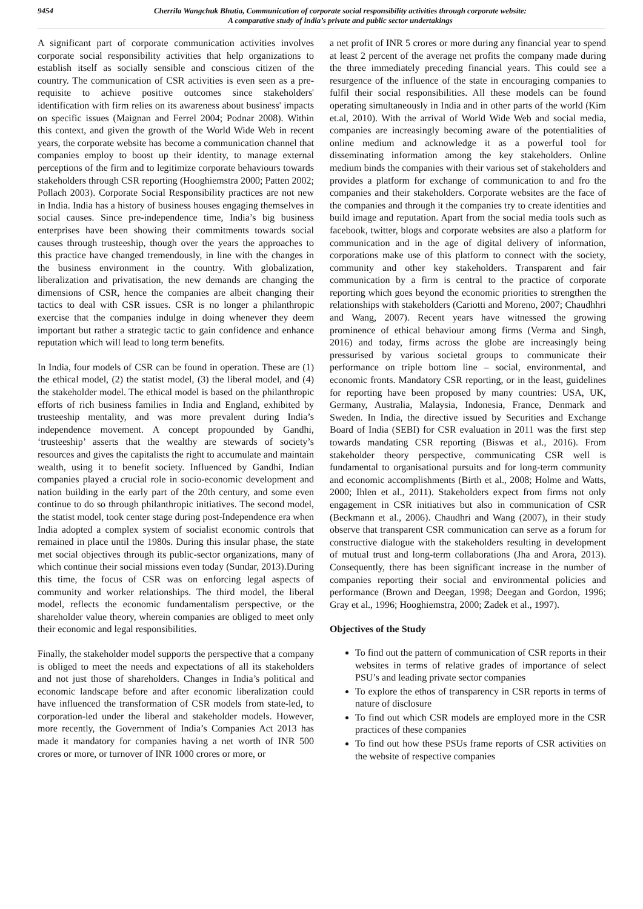9454
Cherrila Wangchuk Bhutia, Communication of corporate social responsibility activities through corporate website:
A comparative study of india’s private and public sector undertakings
A significant part of corporate communication activities involves corporate social responsibility activities that help organizations to establish itself as socially sensible and conscious citizen of the country. The communication of CSR activities is even seen as a pre-requisite to achieve positive outcomes since stakeholders' identification with firm relies on its awareness about business' impacts on specific issues (Maignan and Ferrel 2004; Podnar 2008). Within this context, and given the growth of the World Wide Web in recent years, the corporate website has become a communication channel that companies employ to boost up their identity, to manage external perceptions of the firm and to legitimize corporate behaviours towards stakeholders through CSR reporting (Hooghiemstra 2000; Patten 2002; Pollach 2003). Corporate Social Responsibility practices are not new in India. India has a history of business houses engaging themselves in social causes. Since pre-independence time, India’s big business enterprises have been showing their commitments towards social causes through trusteeship, though over the years the approaches to this practice have changed tremendously, in line with the changes in the business environment in the country. With globalization, liberalization and privatisation, the new demands are changing the dimensions of CSR, hence the companies are albeit changing their tactics to deal with CSR issues. CSR is no longer a philanthropic exercise that the companies indulge in doing whenever they deem important but rather a strategic tactic to gain confidence and enhance reputation which will lead to long term benefits.
In India, four models of CSR can be found in operation. These are (1) the ethical model, (2) the statist model, (3) the liberal model, and (4) the stakeholder model. The ethical model is based on the philanthropic efforts of rich business families in India and England, exhibited by trusteeship mentality, and was more prevalent during India’s independence movement. A concept propounded by Gandhi, ‘trusteeship’ asserts that the wealthy are stewards of society’s resources and gives the capitalists the right to accumulate and maintain wealth, using it to benefit society. Influenced by Gandhi, Indian companies played a crucial role in socio-economic development and nation building in the early part of the 20th century, and some even continue to do so through philanthropic initiatives. The second model, the statist model, took center stage during post-Independence era when India adopted a complex system of socialist economic controls that remained in place until the 1980s. During this insular phase, the state met social objectives through its public-sector organizations, many of which continue their social missions even today (Sundar, 2013).During this time, the focus of CSR was on enforcing legal aspects of community and worker relationships. The third model, the liberal model, reflects the economic fundamentalism perspective, or the shareholder value theory, wherein companies are obliged to meet only their economic and legal responsibilities.
Finally, the stakeholder model supports the perspective that a company is obliged to meet the needs and expectations of all its stakeholders and not just those of shareholders. Changes in India’s political and economic landscape before and after economic liberalization could have influenced the transformation of CSR models from state-led, to corporation-led under the liberal and stakeholder models. However, more recently, the Government of India’s Companies Act 2013 has made it mandatory for companies having a net worth of INR 500 crores or more, or turnover of INR 1000 crores or more, or
a net profit of INR 5 crores or more during any financial year to spend at least 2 percent of the average net profits the company made during the three immediately preceding financial years. This could see a resurgence of the influence of the state in encouraging companies to fulfil their social responsibilities. All these models can be found operating simultaneously in India and in other parts of the world (Kim et.al, 2010). With the arrival of World Wide Web and social media, companies are increasingly becoming aware of the potentialities of online medium and acknowledge it as a powerful tool for disseminating information among the key stakeholders. Online medium binds the companies with their various set of stakeholders and provides a platform for exchange of communication to and fro the companies and their stakeholders. Corporate websites are the face of the companies and through it the companies try to create identities and build image and reputation. Apart from the social media tools such as facebook, twitter, blogs and corporate websites are also a platform for communication and in the age of digital delivery of information, corporations make use of this platform to connect with the society, community and other key stakeholders. Transparent and fair communication by a firm is central to the practice of corporate reporting which goes beyond the economic priorities to strengthen the relationships with stakeholders (Cariotti and Moreno, 2007; Chaudhhri and Wang, 2007). Recent years have witnessed the growing prominence of ethical behaviour among firms (Verma and Singh, 2016) and today, firms across the globe are increasingly being pressurised by various societal groups to communicate their performance on triple bottom line – social, environmental, and economic fronts. Mandatory CSR reporting, or in the least, guidelines for reporting have been proposed by many countries: USA, UK, Germany, Australia, Malaysia, Indonesia, France, Denmark and Sweden. In India, the directive issued by Securities and Exchange Board of India (SEBI) for CSR evaluation in 2011 was the first step towards mandating CSR reporting (Biswas et al., 2016). From stakeholder theory perspective, communicating CSR well is fundamental to organisational pursuits and for long-term community and economic accomplishments (Birth et al., 2008; Holme and Watts, 2000; Ihlen et al., 2011). Stakeholders expect from firms not only engagement in CSR initiatives but also in communication of CSR (Beckmann et al., 2006). Chaudhri and Wang (2007), in their study observe that transparent CSR communication can serve as a forum for constructive dialogue with the stakeholders resulting in development of mutual trust and long-term collaborations (Jha and Arora, 2013). Consequently, there has been significant increase in the number of companies reporting their social and environmental policies and performance (Brown and Deegan, 1998; Deegan and Gordon, 1996; Gray et al., 1996; Hooghiemstra, 2000; Zadek et al., 1997).
Objectives of the Study
To find out the pattern of communication of CSR reports in their websites in terms of relative grades of importance of select PSU’s and leading private sector companies
To explore the ethos of transparency in CSR reports in terms of nature of disclosure
To find out which CSR models are employed more in the CSR practices of these companies
To find out how these PSUs frame reports of CSR activities on the website of respective companies